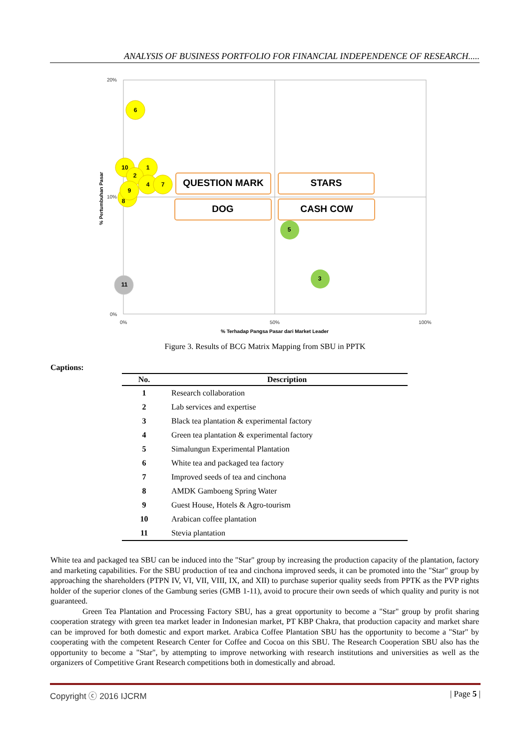ANALYSIS OF BUSINESS PORTFOLIO FOR FINANCIAL INDEPENDENCE OF RESEARCH.....
20%
10%
0%
0%
50%
100%
% Terhadap Pangsa Pasar dari Market Leader
% Pertumbuhan Pasar
QUESTION MARK
STARS
DOG
CASH COW
6
10
1
2
4
7
8
9
5
3
11
Figure 3. Results of BCG Matrix Mapping from SBU in PPTK
Captions:
| No. | Description |
| --- | --- |
| 1 | Research collaboration |
| 2 | Lab services and expertise |
| 3 | Black tea plantation & experimental factory |
| 4 | Green tea plantation & experimental factory |
| 5 | Simalungun Experimental Plantation |
| 6 | White tea and packaged tea factory |
| 7 | Improved seeds of tea and cinchona |
| 8 | AMDK Gamboeng Spring Water |
| 9 | Guest House, Hotels & Agro-tourism |
| 10 | Arabican coffee plantation |
| 11 | Stevia plantation |
White tea and packaged tea SBU can be induced into the "Star" group by increasing the production capacity of the plantation, factory and marketing capabilities. For the SBU production of tea and cinchona improved seeds, it can be promoted into the "Star" group by approaching the shareholders (PTPN IV, VI, VII, VIII, IX, and XII) to purchase superior quality seeds from PPTK as the PVP rights holder of the superior clones of the Gambung series (GMB 1-11), avoid to procure their own seeds of which quality and purity is not guaranteed.
Green Tea Plantation and Processing Factory SBU, has a great opportunity to become a "Star" group by profit sharing cooperation strategy with green tea market leader in Indonesian market, PT KBP Chakra, that production capacity and market share can be improved for both domestic and export market. Arabica Coffee Plantation SBU has the opportunity to become a "Star" by cooperating with the competent Research Center for Coffee and Cocoa on this SBU. The Research Cooperation SBU also has the opportunity to become a "Star", by attempting to improve networking with research institutions and universities as well as the organizers of Competitive Grant Research competitions both in domestically and abroad.
Copyright ⓒ 2016 IJCRM | Page 5 |